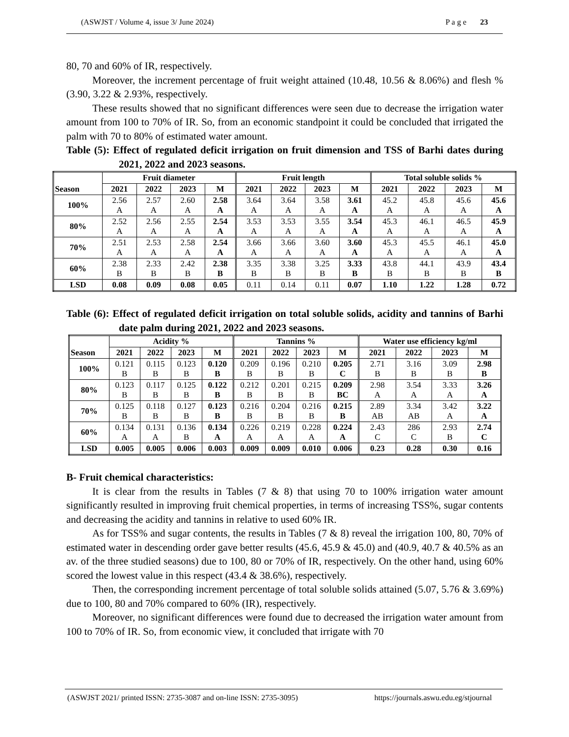(ASWJST / Volume 4, issue 3/ June 2024) P a g e 23
80, 70 and 60% of IR, respectively.
Moreover, the increment percentage of fruit weight attained (10.48, 10.56 & 8.06%) and flesh % (3.90, 3.22 & 2.93%, respectively.
These results showed that no significant differences were seen due to decrease the irrigation water amount from 100 to 70% of IR. So, from an economic standpoint it could be concluded that irrigated the palm with 70 to 80% of estimated water amount.
Table (5): Effect of regulated deficit irrigation on fruit dimension and TSS of Barhi dates during 2021, 2022 and 2023 seasons.
| Season | Fruit diameter | | | | Fruit length | | | | Total soluble solids % | | | |
| --- | --- | --- | --- | --- | --- | --- | --- | --- | --- | --- | --- | --- |
| | 2021 | 2022 | 2023 | M | 2021 | 2022 | 2023 | M | 2021 | 2022 | 2023 | M |
| 100% | 2.56 A | 2.57 A | 2.60 A | 2.58 A | 3.64 A | 3.64 A | 3.58 A | 3.61 A | 45.2 A | 45.8 A | 45.6 A | 45.6 A |
| 80% | 2.52 A | 2.56 A | 2.55 A | 2.54 A | 3.53 A | 3.53 A | 3.55 A | 3.54 A | 45.3 A | 46.1 A | 46.5 A | 45.9 A |
| 70% | 2.51 A | 2.53 A | 2.58 A | 2.54 A | 3.66 A | 3.66 A | 3.60 A | 3.60 A | 45.3 A | 45.5 A | 46.1 A | 45.0 A |
| 60% | 2.38 B | 2.33 B | 2.42 B | 2.38 B | 3.35 B | 3.38 B | 3.25 B | 3.33 B | 43.8 B | 44.1 B | 43.9 B | 43.4 B |
| LSD | 0.08 | 0.09 | 0.08 | 0.05 | 0.11 | 0.14 | 0.11 | 0.07 | 1.10 | 1.22 | 1.28 | 0.72 |
Table (6): Effect of regulated deficit irrigation on total soluble solids, acidity and tannins of Barhi date palm during 2021, 2022 and 2023 seasons.
| Season | Acidity % | | | | Tannins % | | | | Water use efficiency kg/ml | | | |
| --- | --- | --- | --- | --- | --- | --- | --- | --- | --- | --- | --- | --- |
| | 2021 | 2022 | 2023 | M | 2021 | 2022 | 2023 | M | 2021 | 2022 | 2023 | M |
| 100% | 0.121 B | 0.115 B | 0.123 B | 0.120 B | 0.209 B | 0.196 B | 0.210 B | 0.205 C | 2.71 B | 3.16 B | 3.09 B | 2.98 B |
| 80% | 0.123 B | 0.117 B | 0.125 B | 0.122 B | 0.212 B | 0.201 B | 0.215 B | 0.209 BC | 2.98 A | 3.54 A | 3.33 A | 3.26 A |
| 70% | 0.125 B | 0.118 B | 0.127 B | 0.123 B | 0.216 B | 0.204 B | 0.216 B | 0.215 B | 2.89 AB | 3.34 AB | 3.42 A | 3.22 A |
| 60% | 0.134 A | 0.131 A | 0.136 B | 0.134 A | 0.226 A | 0.219 A | 0.228 A | 0.224 A | 2.43 C | 286 C | 2.93 B | 2.74 C |
| LSD | 0.005 | 0.005 | 0.006 | 0.003 | 0.009 | 0.009 | 0.010 | 0.006 | 0.23 | 0.28 | 0.30 | 0.16 |
B- Fruit chemical characteristics:
It is clear from the results in Tables (7 & 8) that using 70 to 100% irrigation water amount significantly resulted in improving fruit chemical properties, in terms of increasing TSS%, sugar contents and decreasing the acidity and tannins in relative to used 60% IR.
As for TSS% and sugar contents, the results in Tables (7 & 8) reveal the irrigation 100, 80, 70% of estimated water in descending order gave better results (45.6, 45.9 & 45.0) and (40.9, 40.7 & 40.5% as an av. of the three studied seasons) due to 100, 80 or 70% of IR, respectively. On the other hand, using 60% scored the lowest value in this respect (43.4 & 38.6%), respectively.
Then, the corresponding increment percentage of total soluble solids attained (5.07, 5.76 & 3.69%) due to 100, 80 and 70% compared to 60% (IR), respectively.
Moreover, no significant differences were found due to decreased the irrigation water amount from 100 to 70% of IR. So, from economic view, it concluded that irrigate with 70
(ASWJST 2021/ printed ISSN: 2735-3087 and on-line ISSN: 2735-3095) https://journals.aswu.edu.eg/stjournal